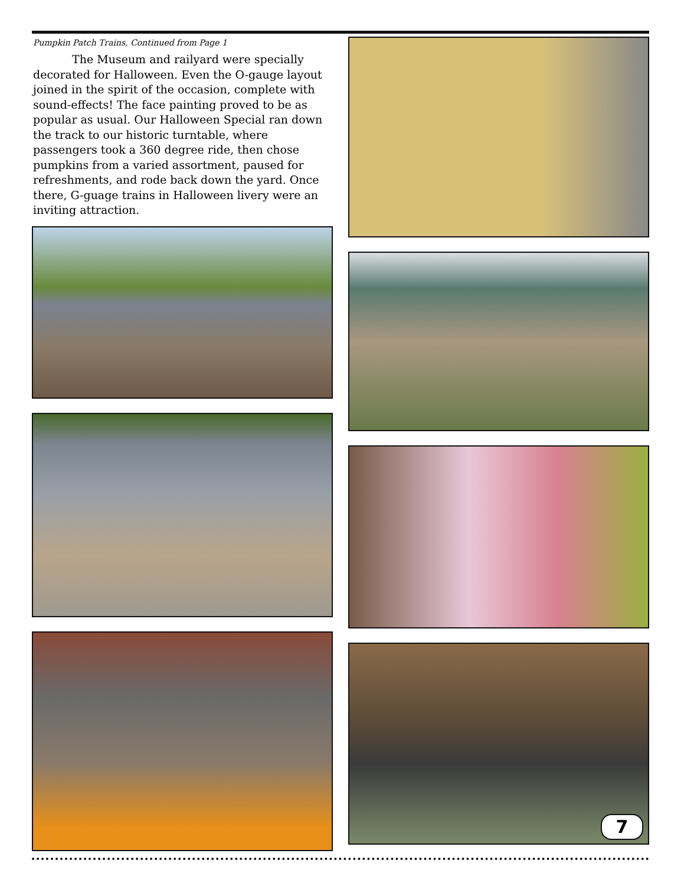Pumpkin Patch Trains, Continued from Page 1
The Museum and railyard were specially decorated for Halloween. Even the O-gauge layout joined in the spirit of the occasion, complete with sound-effects! The face painting proved to be as popular as usual. Our Halloween Special ran down the track to our historic turntable, where passengers took a 360 degree ride, then chose pumpkins from a varied assortment, paused for refreshments, and rode back down the yard. Once there, G-guage trains in Halloween livery were an inviting attraction.
7